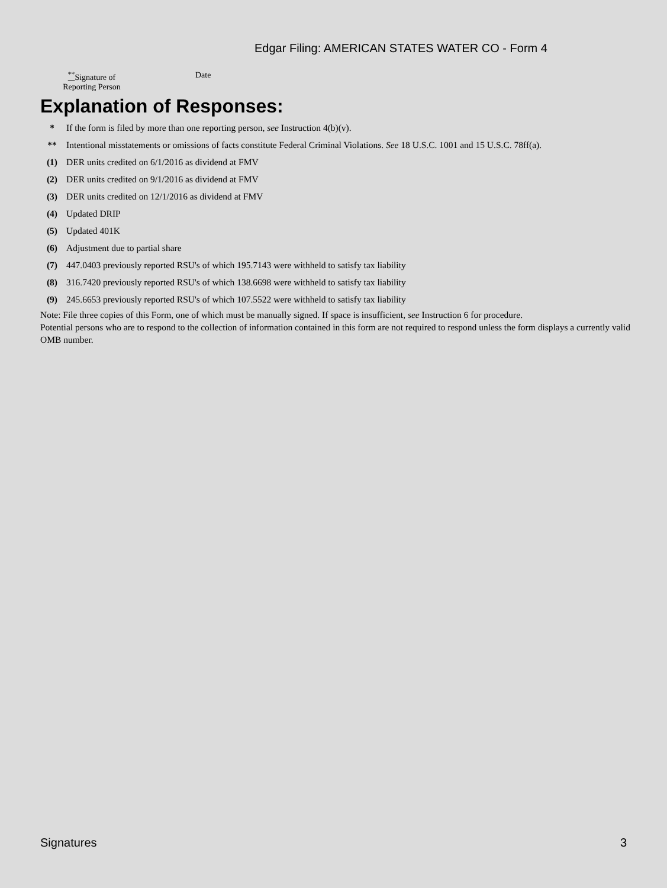Edgar Filing: AMERICAN STATES WATER CO - Form 4
<sup>**</sup> Signature of
Reporting Person
Date
Explanation of Responses:
| * | If the form is filed by more than one reporting person, see Instruction 4(b)(v). |
| ** | Intentional misstatements or omissions of facts constitute Federal Criminal Violations. See 18 U.S.C. 1001 and 15 U.S.C. 78ff(a). |
| (1) | DER units credited on 6/1/2016 as dividend at FMV |
| (2) | DER units credited on 9/1/2016 as dividend at FMV |
| (3) | DER units credited on 12/1/2016 as dividend at FMV |
| (4) | Updated DRIP |
| (5) | Updated 401K |
| (6) | Adjustment due to partial share |
| (7) | 447.0403 previously reported RSU's of which 195.7143 were withheld to satisfy tax liability |
| (8) | 316.7420 previously reported RSU's of which 138.6698 were withheld to satisfy tax liability |
| (9) | 245.6653 previously reported RSU's of which 107.5522 were withheld to satisfy tax liability |
Note: File three copies of this Form, one of which must be manually signed. If space is insufficient, see Instruction 6 for procedure.
Potential persons who are to respond to the collection of information contained in this form are not required to respond unless the form displays a currently valid OMB number.
Signatures 3